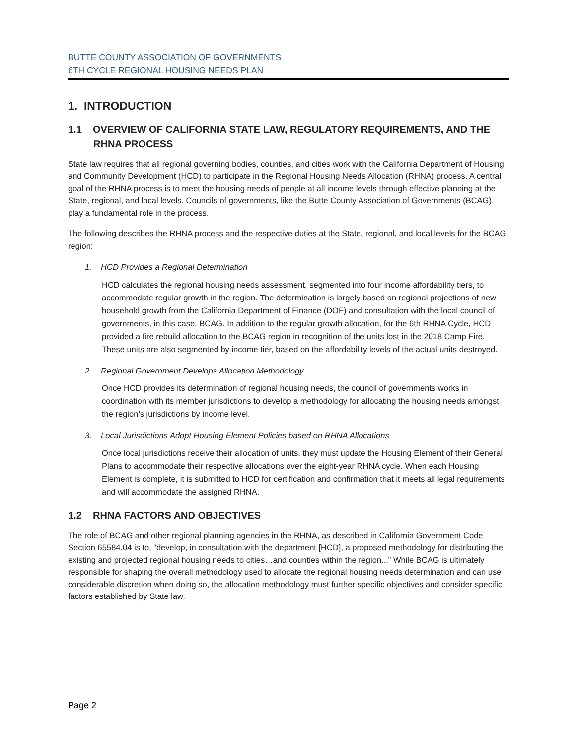BUTTE COUNTY ASSOCIATION OF GOVERNMENTS
6TH CYCLE REGIONAL HOUSING NEEDS PLAN
1. INTRODUCTION
1.1 OVERVIEW OF CALIFORNIA STATE LAW, REGULATORY REQUIREMENTS, AND THE RHNA PROCESS
State law requires that all regional governing bodies, counties, and cities work with the California Department of Housing and Community Development (HCD) to participate in the Regional Housing Needs Allocation (RHNA) process. A central goal of the RHNA process is to meet the housing needs of people at all income levels through effective planning at the State, regional, and local levels. Councils of governments, like the Butte County Association of Governments (BCAG), play a fundamental role in the process.
The following describes the RHNA process and the respective duties at the State, regional, and local levels for the BCAG region:
1. HCD Provides a Regional Determination
HCD calculates the regional housing needs assessment, segmented into four income affordability tiers, to accommodate regular growth in the region. The determination is largely based on regional projections of new household growth from the California Department of Finance (DOF) and consultation with the local council of governments, in this case, BCAG. In addition to the regular growth allocation, for the 6th RHNA Cycle, HCD provided a fire rebuild allocation to the BCAG region in recognition of the units lost in the 2018 Camp Fire. These units are also segmented by income tier, based on the affordability levels of the actual units destroyed.
2. Regional Government Develops Allocation Methodology
Once HCD provides its determination of regional housing needs, the council of governments works in coordination with its member jurisdictions to develop a methodology for allocating the housing needs amongst the region’s jurisdictions by income level.
3. Local Jurisdictions Adopt Housing Element Policies based on RHNA Allocations
Once local jurisdictions receive their allocation of units, they must update the Housing Element of their General Plans to accommodate their respective allocations over the eight-year RHNA cycle. When each Housing Element is complete, it is submitted to HCD for certification and confirmation that it meets all legal requirements and will accommodate the assigned RHNA.
1.2 RHNA FACTORS AND OBJECTIVES
The role of BCAG and other regional planning agencies in the RHNA, as described in California Government Code Section 65584.04 is to, “develop, in consultation with the department [HCD], a proposed methodology for distributing the existing and projected regional housing needs to cities…and counties within the region...” While BCAG is ultimately responsible for shaping the overall methodology used to allocate the regional housing needs determination and can use considerable discretion when doing so, the allocation methodology must further specific objectives and consider specific factors established by State law.
Page 2